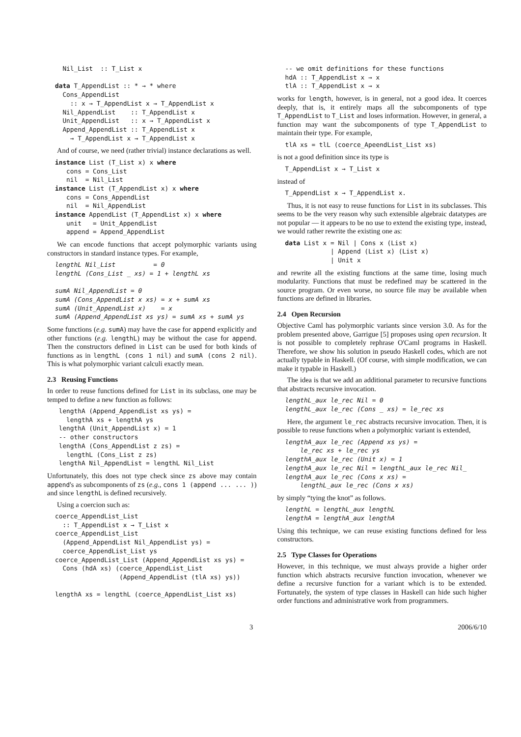Nil_List  :: T_List x

data T_AppendList :: * → * where
  Cons_AppendList
    :: x → T_AppendList x → T_AppendList x
  Nil_AppendList    :: T_AppendList x
  Unit_AppendList   :: x → T_AppendList x
  Append_AppendList :: T_AppendList x
    → T_AppendList x → T_AppendList x
And of course, we need (rather trivial) instance declarations as well.
instance List (T_List x) x where
   cons = Cons_List
   nil  = Nil_List
instance List (T_AppendList x) x where
   cons = Cons_AppendList
   nil  = Nil_AppendList
instance AppendList (T_AppendList x) x where
   unit   = Unit_AppendList
   append = Append_AppendList
We can encode functions that accept polymorphic variants using constructors in standard instance types. For example,
lengthL Nil_List          = 0
lengthL (Cons_List _ xs) = 1 + lengthL xs

sumA Nil_AppendList = 0
sumA (Cons_AppendList x xs) = x + sumA xs
sumA (Unit_AppendList x)    = x
sumA (Append_AppendList xs ys) = sumA xs + sumA ys
Some functions (e.g. sumA) may have the case for append explicitly and other functions (e.g. lengthL) may be without the case for append. Then the constructors defined in List can be used for both kinds of functions as in lengthL (cons 1 nil) and sumA (cons 2 nil). This is what polymorphic variant calculi exactly mean.
2.3 Reusing Functions
In order to reuse functions defined for List in its subclass, one may be temped to define a new function as follows:
 lengthA (Append_AppendList xs ys) =
   lengthA xs + lengthA ys
 lengthA (Unit_AppendList x) = 1
 -- other constructors
 lengthA (Cons_AppendList z zs) =
   lengthL (Cons_List z zs)
 lengthA Nil_AppendList = lengthL Nil_List
Unfortunately, this does not type check since zs above may contain append's as subcomponents of zs (e.g., cons 1 (append ... ... )) and since lengthL is defined recursively.
Using a coercion such as:
coerce_AppendList_List
  :: T_AppendList x → T_List x
coerce_AppendList_List
  (Append_AppendList Nil_AppendList ys) =
  coerce_AppendList_List ys
coerce_AppendList_List (Append_AppendList xs ys) =
  Cons (hdA xs) (coerce_AppendList_List
                 (Append_AppendList (tlA xs) ys))

lengthA xs = lengthL (coerce_AppendList_List xs)
-- we omit definitions for these functions
hdA :: T_AppendList x → x
tlA :: T_AppendList x → x
works for length, however, is in general, not a good idea. It coerces deeply, that is, it entirely maps all the subcomponents of type T_AppendList to T_List and loses information. However, in general, a function may want the subcomponents of type T_AppendList to maintain their type. For example,
tlA xs = tlL (coerce_ApeendList_List xs)
is not a good definition since its type is
T_AppendList x → T_List x
instead of
T_AppendList x → T_AppendList x.
Thus, it is not easy to reuse functions for List in its subclasses. This seems to be the very reason why such extensible algebraic datatypes are not popular — it appears to be no use to extend the existing type, instead, we would rather rewrite the existing one as:
data List x = Nil | Cons x (List x)
            | Append (List x) (List x)
            | Unit x
and rewrite all the existing functions at the same time, losing much modularity. Functions that must be redefined may be scattered in the source program. Or even worse, no source file may be available when functions are defined in libraries.
2.4 Open Recursion
Objective Caml has polymorphic variants since version 3.0. As for the problem presented above, Garrigue [5] proposes using open recursion. It is not possible to completely rephrase O'Caml programs in Haskell. Therefore, we show his solution in pseudo Haskell codes, which are not actually typable in Haskell. (Of course, with simple modification, we can make it typable in Haskell.)
The idea is that we add an additional parameter to recursive functions that abstracts recursive invocation.
lengthL_aux le_rec Nil = 0
lengthL_aux le_rec (Cons _ xs) = le_rec xs
Here, the argument le_rec abstracts recursive invocation. Then, it is possible to reuse functions when a polymorphic variant is extended,
lengthA_aux le_rec (Append xs ys) =
    le_rec xs + le_rec ys
lengthA_aux le_rec (Unit x) = 1
lengthA_aux le_rec Nil = lengthL_aux le_rec Nil_
lengthA_aux le_rec (Cons x xs) =
    lengthL_aux le_rec (Cons x xs)
by simply “tying the knot” as follows.
lengthL = lengthL_aux lengthL
lengthA = lengthA_aux lengthA
Using this technique, we can reuse existing functions defined for less constructors.
2.5 Type Classes for Operations
However, in this technique, we must always provide a higher order function which abstracts recursive function invocation, whenever we define a recursive function for a variant which is to be extended. Fortunately, the system of type classes in Haskell can hide such higher order functions and administrative work from programmers.
3 2006/6/10